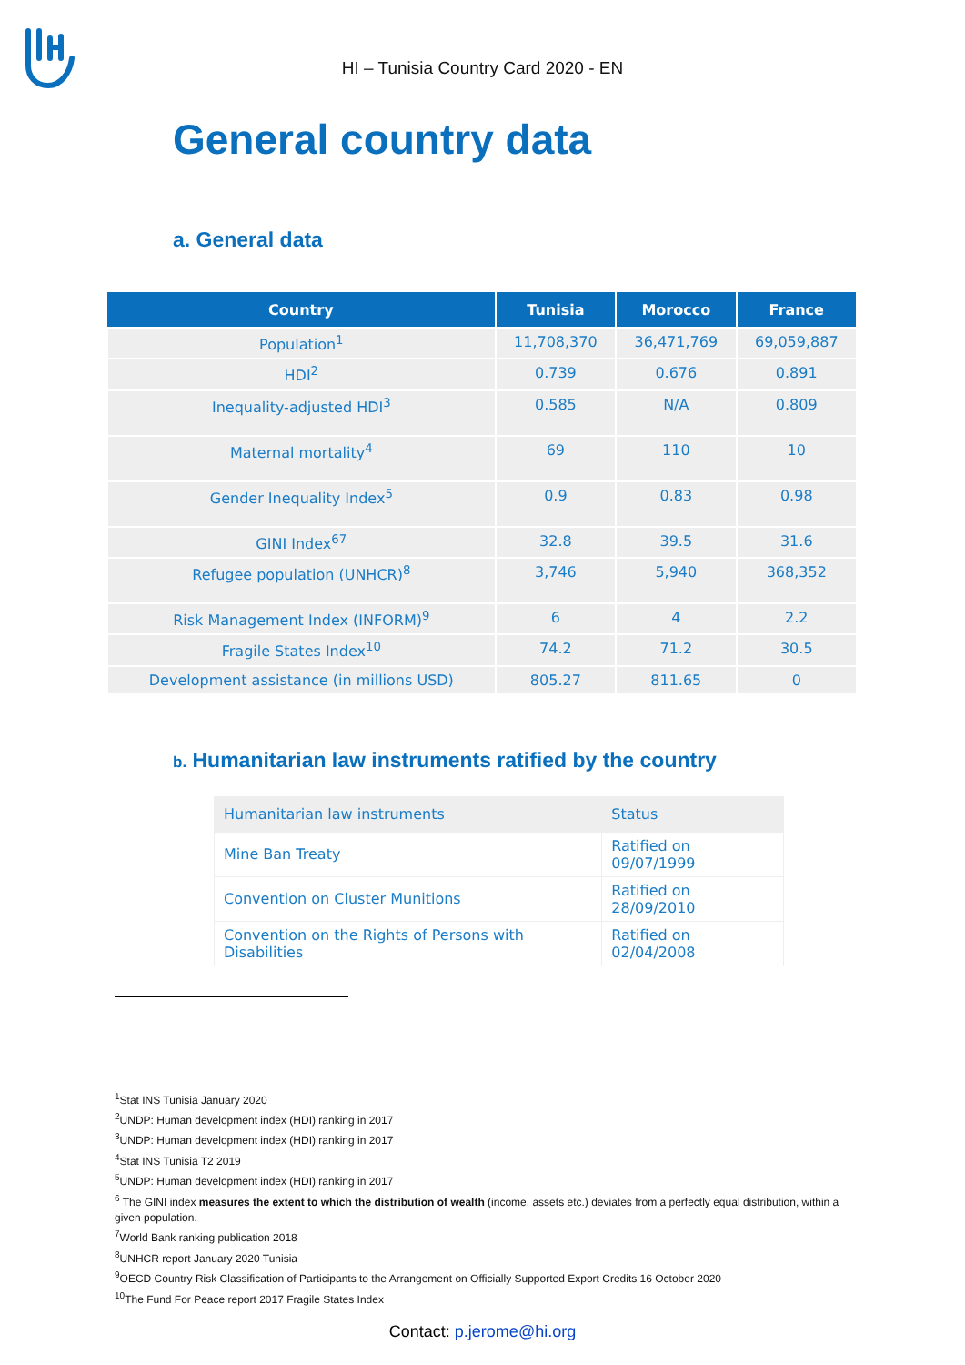HI – Tunisia Country Card 2020 - EN
General country data
a. General data
| Country | Tunisia | Morocco | France |
| --- | --- | --- | --- |
| Population<sup>1</sup> | 11,708,370 | 36,471,769 | 69,059,887 |
| HDI<sup>2</sup> | 0.739 | 0.676 | 0.891 |
| Inequality-adjusted HDI<sup>3</sup> | 0.585 | N/A | 0.809 |
| Maternal mortality<sup>4</sup> | 69 | 110 | 10 |
| Gender Inequality Index<sup>5</sup> | 0.9 | 0.83 | 0.98 |
| GINI Index<sup>67</sup> | 32.8 | 39.5 | 31.6 |
| Refugee population (UNHCR)<sup>8</sup> | 3,746 | 5,940 | 368,352 |
| Risk Management Index (INFORM)<sup>9</sup> | 6 | 4 | 2.2 |
| Fragile States Index<sup>10</sup> | 74.2 | 71.2 | 30.5 |
| Development assistance (in millions USD) | 805.27 | 811.65 | 0 |
b. Humanitarian law instruments ratified by the country
| Humanitarian law instruments | Status |
| Mine Ban Treaty | Ratified on 09/07/1999 |
| Convention on Cluster Munitions | Ratified on 28/09/2010 |
| Convention on the Rights of Persons with Disabilities | Ratified on 02/04/2008 |
<sup>1</sup> Stat INS Tunisia January 2020
<sup>2</sup> UNDP: Human development index (HDI) ranking in 2017
<sup>3</sup> UNDP: Human development index (HDI) ranking in 2017
<sup>4</sup> Stat INS Tunisia T2 2019
<sup>5</sup> UNDP: Human development index (HDI) ranking in 2017
<sup>6</sup> The GINI index measures the extent to which the distribution of wealth (income, assets etc.) deviates from a perfectly equal distribution, within a given population.
<sup>7</sup> World Bank ranking publication 2018
<sup>8</sup> UNHCR report January 2020 Tunisia
<sup>9</sup>OECD Country Risk Classification of Participants to the Arrangement on Officially Supported Export Credits 16 October 2020
<sup>10</sup> The Fund For Peace report 2017 Fragile States Index
Contact: p.jerome@hi.org